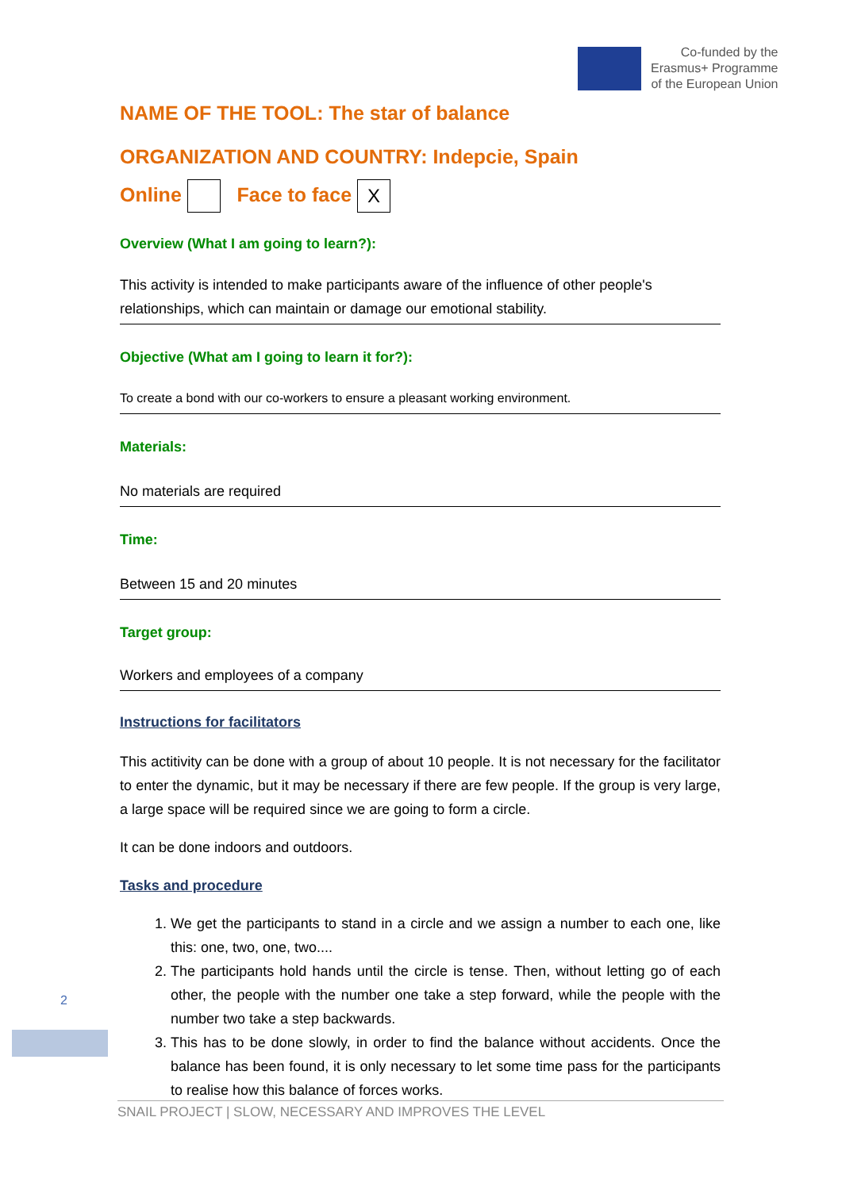Co-funded by the
Erasmus+ Programme
of the European Union
NAME OF THE TOOL: The star of balance
ORGANIZATION AND COUNTRY: Indepcie, Spain
Online Face to face X
Overview (What I am going to learn?):
This activity is intended to make participants aware of the influence of other people's relationships, which can maintain or damage our emotional stability.
Objective (What am I going to learn it for?):
To create a bond with our co-workers to ensure a pleasant working environment.
Materials:
No materials are required
Time:
Between 15 and 20 minutes
Target group:
Workers and employees of a company
Instructions for facilitators
This actitivity can be done with a group of about 10 people. It is not necessary for the facilitator to enter the dynamic, but it may be necessary if there are few people. If the group is very large, a large space will be required since we are going to form a circle.
It can be done indoors and outdoors.
Tasks and procedure
1. We get the participants to stand in a circle and we assign a number to each one, like this: one, two, one, two....
2. The participants hold hands until the circle is tense. Then, without letting go of each other, the people with the number one take a step forward, while the people with the number two take a step backwards.
3. This has to be done slowly, in order to find the balance without accidents. Once the balance has been found, it is only necessary to let some time pass for the participants to realise how this balance of forces works.
2
SNAIL PROJECT | SLOW, NECESSARY AND IMPROVES THE LEVEL